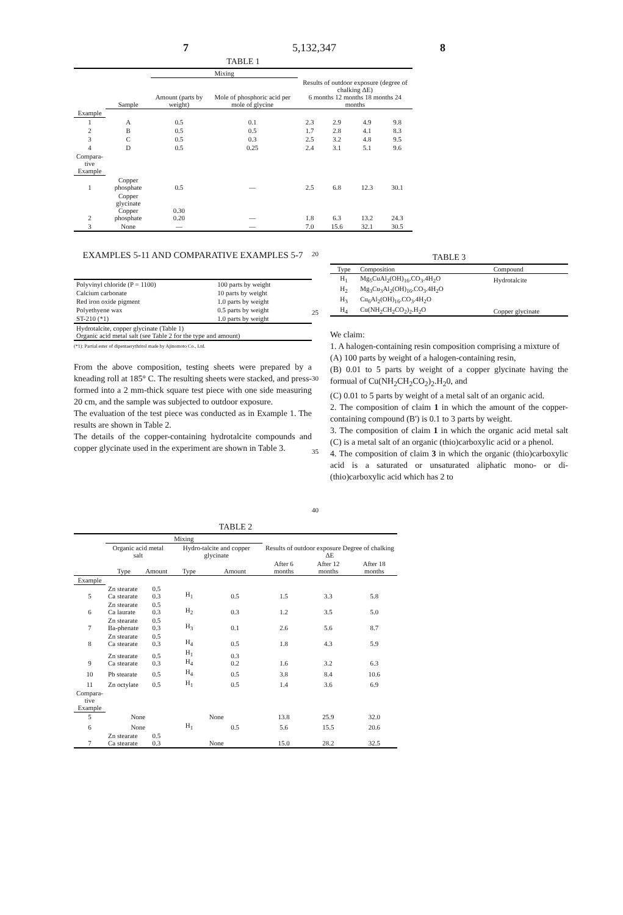7 5,132,347 8
TABLE 1
| | | Mixing | | | | | |
| --- | --- | --- | --- | --- | --- | --- | --- |
| | Sample | Amount (parts by weight) | Mole of phosphoric acid per mole of glycine | Results of outdoor exposure (degree of chalking ΔE) 6 months 12 months 18 months 24 months | | | |
| Example | | | | | | | |
| 1 | A | 0.5 | 0.1 | 2.3 | 2.9 | 4.9 | 9.8 |
| 2 | B | 0.5 | 0.5 | 1.7 | 2.8 | 4.1 | 8.3 |
| 3 | C | 0.5 | 0.3 | 2.5 | 3.2 | 4.8 | 9.5 |
| 4 | D | 0.5 | 0.25 | 2.4 | 3.1 | 5.1 | 9.6 |
| Compara- tive Example | | | | | | | |
| 1 | Copper phosphate | 0.5 | — | 2.5 | 6.8 | 12.3 | 30.1 |
| 2 | Copper glycinate Copper phosphate | 0.30 0.20 | — | 1.8 | 6.3 | 13.2 | 24.3 |
| 3 | None | — | — | 7.0 | 15.6 | 32.1 | 30.5 |
EXAMPLES 5-11 AND COMPARATIVE EXAMPLES 5-7
| Polyvinyl chloride (P = 1100) | 100 parts by weight |
| Calcium carbonate | 10 parts by weight |
| Red iron oxide pigment | 1.0 parts by weight |
| Polyethyene wax | 0.5 parts by weight |
| ST-210 (*1) | 1.0 parts by weight |
| Hydrotalcite, copper glycinate (Table 1) Organic acid metal salt (see Table 2 for the type and amount) | |
(*1): Partial ester of dipentaerythritol made by Ajinomoto Co., Ltd.
From the above composition, testing sheets were prepared by a kneading roll at 185° C. The resulting sheets were stacked, and press-formed into a 2 mm-thick square test piece with one side measuring 20 cm, and the sample was subjected to outdoor exposure.
The evaluation of the test piece was conducted as in Example 1. The results are shown in Table 2.
The details of the copper-containing hydrotalcite compounds and copper glycinate used in the experiment are shown in Table 3.
20
25
30
35
40
TABLE 3
| Type | Composition | Compound |
| --- | --- | --- |
| H<sub>1</sub> | Mg<sub>5</sub>CuAl<sub>2</sub>(OH)<sub>16</sub>.CO<sub>3</sub>.4H<sub>2</sub>O | Hydrotalcite |
| H<sub>2</sub> | Mg<sub>3</sub>Cu<sub>3</sub>Al<sub>2</sub>(OH)<sub>16</sub>.CO<sub>3</sub>.4H<sub>2</sub>O | |
| H<sub>3</sub> | Cu<sub>6</sub>Al<sub>2</sub>(OH)<sub>16</sub>.CO<sub>3</sub>.4H<sub>2</sub>O | |
| H<sub>4</sub> | Cu(NH<sub>2</sub>CH<sub>2</sub>CO<sub>2</sub>)<sub>2</sub>.H<sub>2</sub>O | Copper glycinate |
We claim:
1. A halogen-containing resin composition comprising a mixture of
(A) 100 parts by weight of a halogen-containing resin,
(B) 0.01 to 5 parts by weight of a copper glycinate having the formual of Cu(NH<sub>2</sub>CH<sub>2</sub>CO<sub>2</sub>)<sub>2</sub>.H<sub>2</sub>0, and
(C) 0.01 to 5 parts by weight of a metal salt of an organic acid.
2. The composition of claim 1 in which the amount of the copper-containing compound (B') is 0.1 to 3 parts by weight.
3. The composition of claim 1 in which the organic acid metal salt (C) is a metal salt of an organic (thio)carboxylic acid or a phenol.
4. The composition of claim 3 in which the organic (thio)carboxylic acid is a saturated or unsaturated aliphatic mono- or di-(thio)carboxylic acid which has 2 to
TABLE 2
| | Mixing | | | | | | |
| --- | --- | --- | --- | --- | --- | --- | --- |
| | Organic acid metal salt | | Hydro-talcite and copper glycinate | | Results of outdoor exposure Degree of chalking ΔE | | |
| | Type | Amount | Type | Amount | After 6 months | After 12 months | After 18 months |
| Example | | | | | | | |
| 5 | Zn stearate Ca stearate | 0.5 0.3 | H<sub>1</sub> | 0.5 | 1.5 | 3.3 | 5.8 |
| 6 | Zn stearate Ca laurate | 0.5 0.3 | H<sub>2</sub> | 0.3 | 1.2 | 3.5 | 5.0 |
| 7 | Zn stearate Ba-phenate | 0.5 0.3 | H<sub>3</sub> | 0.1 | 2.6 | 5.6 | 8.7 |
| 8 | Zn stearate Ca stearate | 0.5 0.3 | H<sub>4</sub> | 0.5 | 1.8 | 4.3 | 5.9 |
| 9 | Zn stearate Ca stearate | 0.5 0.3 | H<sub>1</sub> H<sub>4</sub> | 0.3 0.2 | 1.6 | 3.2 | 6.3 |
| 10 | Pb stearate | 0.5 | H<sub>4</sub> | 0.5 | 3.8 | 8.4 | 10.6 |
| 11 | Zn octylate | 0.5 | H<sub>1</sub> | 0.5 | 1.4 | 3.6 | 6.9 |
| Compara- tive Example | | | | | | | |
| 5 | None | | None | | 13.8 | 25.9 | 32.0 |
| 6 | None | | H<sub>1</sub> | 0.5 | 5.6 | 15.5 | 20.6 |
| 7 | Zn stearate Ca stearate | 0.5 0.3 | None | | 15.0 | 28.2 | 32.5 |